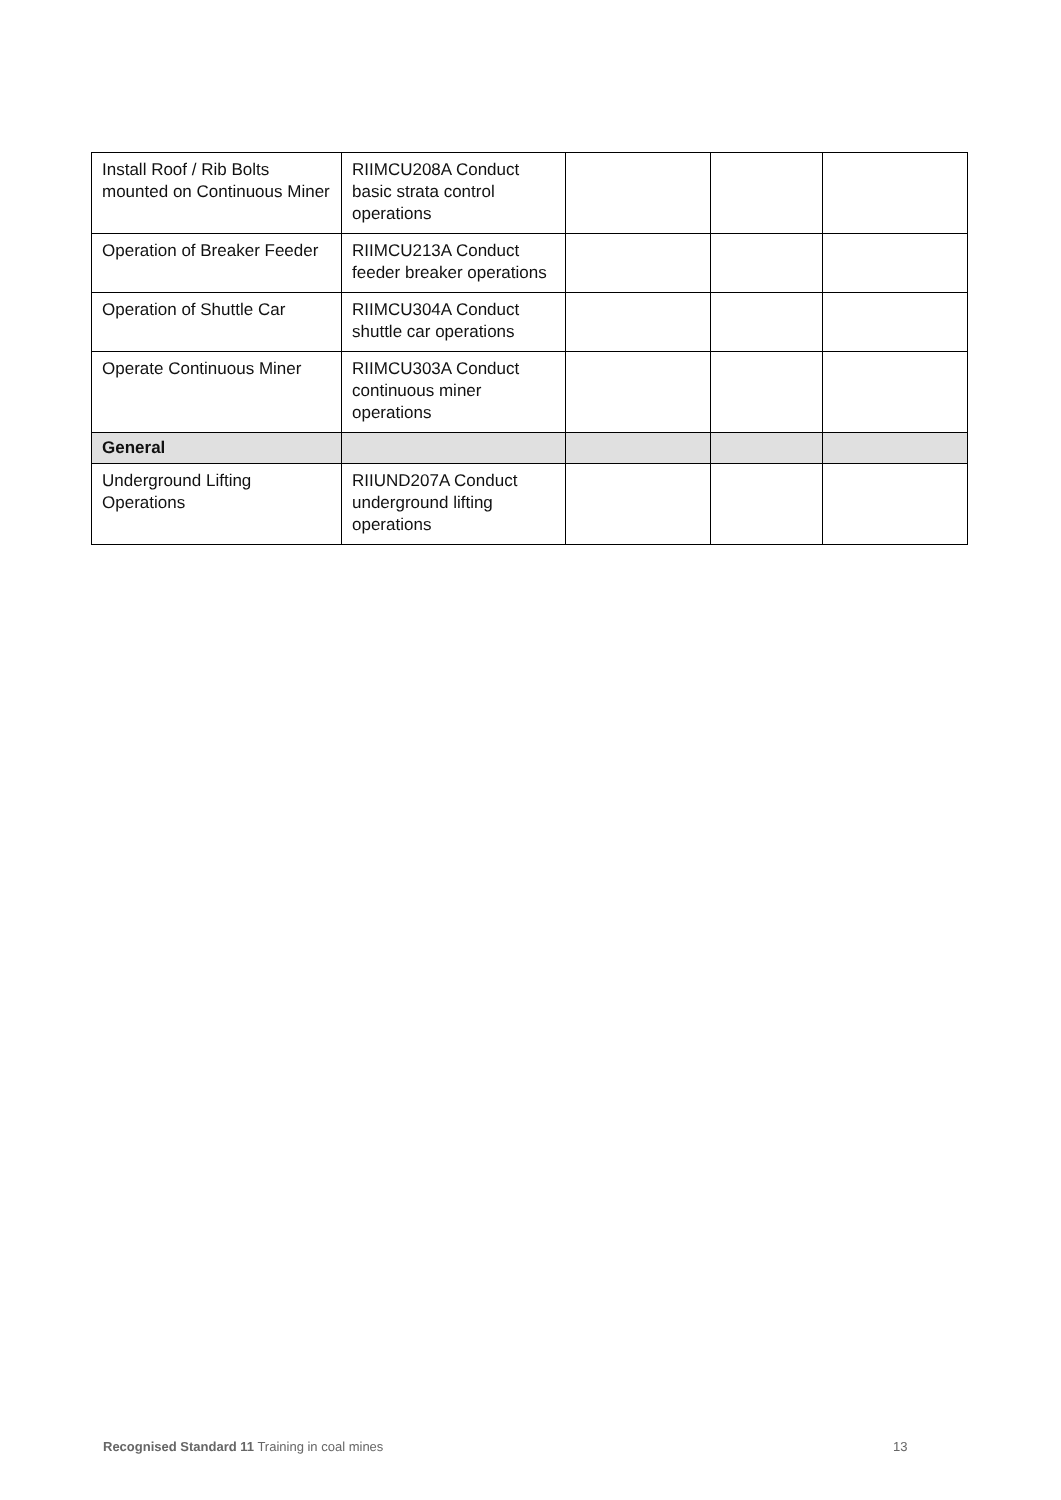| Install Roof / Rib Bolts mounted on Continuous Miner | RIIMCU208A Conduct basic strata control operations | | | |
| Operation of Breaker Feeder | RIIMCU213A Conduct feeder breaker operations | | | |
| Operation of Shuttle Car | RIIMCU304A Conduct shuttle car operations | | | |
| Operate Continuous Miner | RIIMCU303A Conduct continuous miner operations | | | |
| General | | | | |
| Underground Lifting Operations | RIIUND207A Conduct underground lifting operations | | | |
Recognised Standard 11 Training in coal mines
13